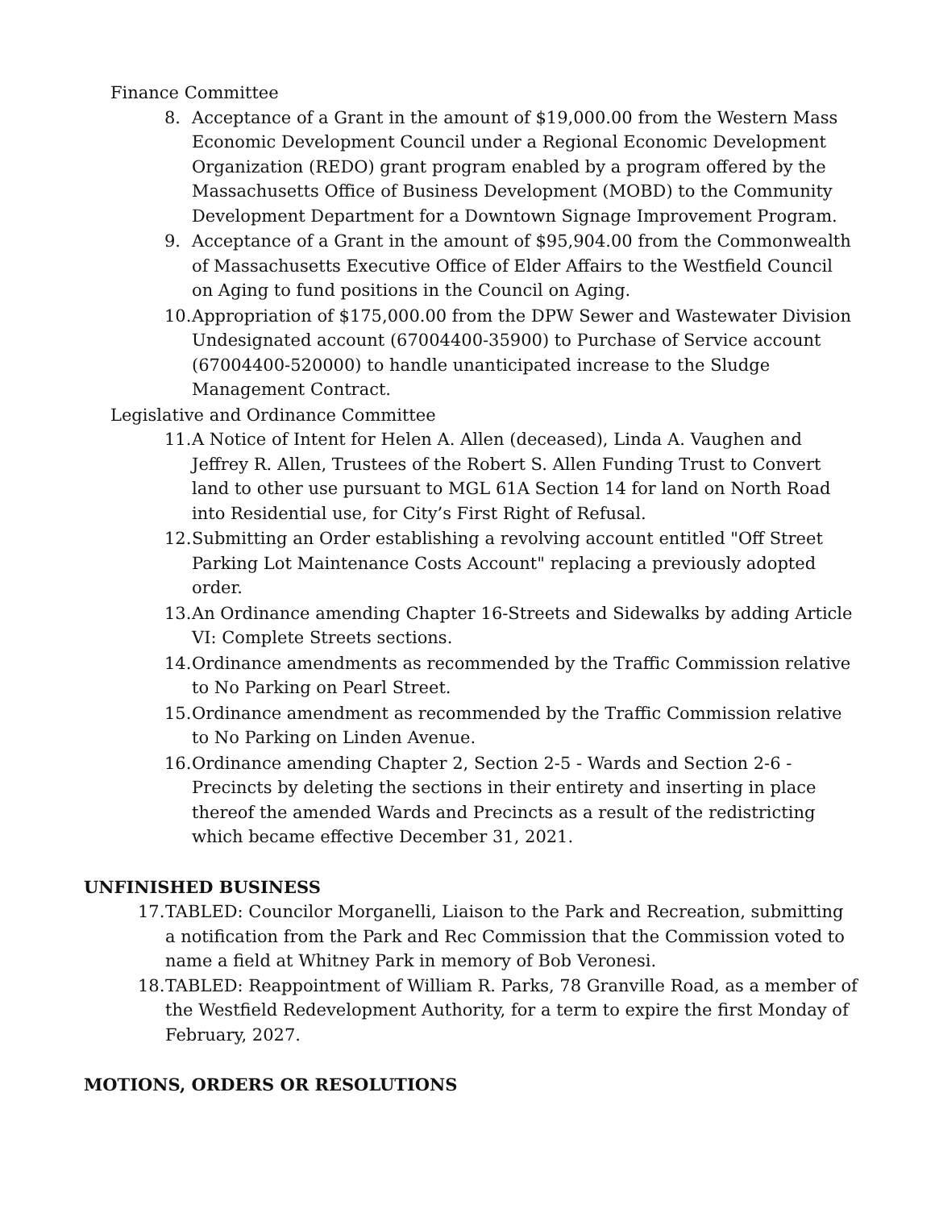Finance Committee
8. Acceptance of a Grant in the amount of $19,000.00 from the Western Mass Economic Development Council under a Regional Economic Development Organization (REDO) grant program enabled by a program offered by the Massachusetts Office of Business Development (MOBD) to the Community Development Department for a Downtown Signage Improvement Program.
9. Acceptance of a Grant in the amount of $95,904.00 from the Commonwealth of Massachusetts Executive Office of Elder Affairs to the Westfield Council on Aging to fund positions in the Council on Aging.
10. Appropriation of $175,000.00 from the DPW Sewer and Wastewater Division Undesignated account (67004400-35900) to Purchase of Service account (67004400-520000) to handle unanticipated increase to the Sludge Management Contract.
Legislative and Ordinance Committee
11. A Notice of Intent for Helen A. Allen (deceased), Linda A. Vaughen and Jeffrey R. Allen, Trustees of the Robert S. Allen Funding Trust to Convert land to other use pursuant to MGL 61A Section 14 for land on North Road into Residential use, for City’s First Right of Refusal.
12. Submitting an Order establishing a revolving account entitled "Off Street Parking Lot Maintenance Costs Account" replacing a previously adopted order.
13. An Ordinance amending Chapter 16-Streets and Sidewalks by adding Article VI: Complete Streets sections.
14. Ordinance amendments as recommended by the Traffic Commission relative to No Parking on Pearl Street.
15. Ordinance amendment as recommended by the Traffic Commission relative to No Parking on Linden Avenue.
16. Ordinance amending Chapter 2, Section 2-5 - Wards and Section 2-6 - Precincts by deleting the sections in their entirety and inserting in place thereof the amended Wards and Precincts as a result of the redistricting which became effective December 31, 2021.
UNFINISHED BUSINESS
17. TABLED: Councilor Morganelli, Liaison to the Park and Recreation, submitting a notification from the Park and Rec Commission that the Commission voted to name a field at Whitney Park in memory of Bob Veronesi.
18. TABLED: Reappointment of William R. Parks, 78 Granville Road, as a member of the Westfield Redevelopment Authority, for a term to expire the first Monday of February, 2027.
MOTIONS, ORDERS OR RESOLUTIONS